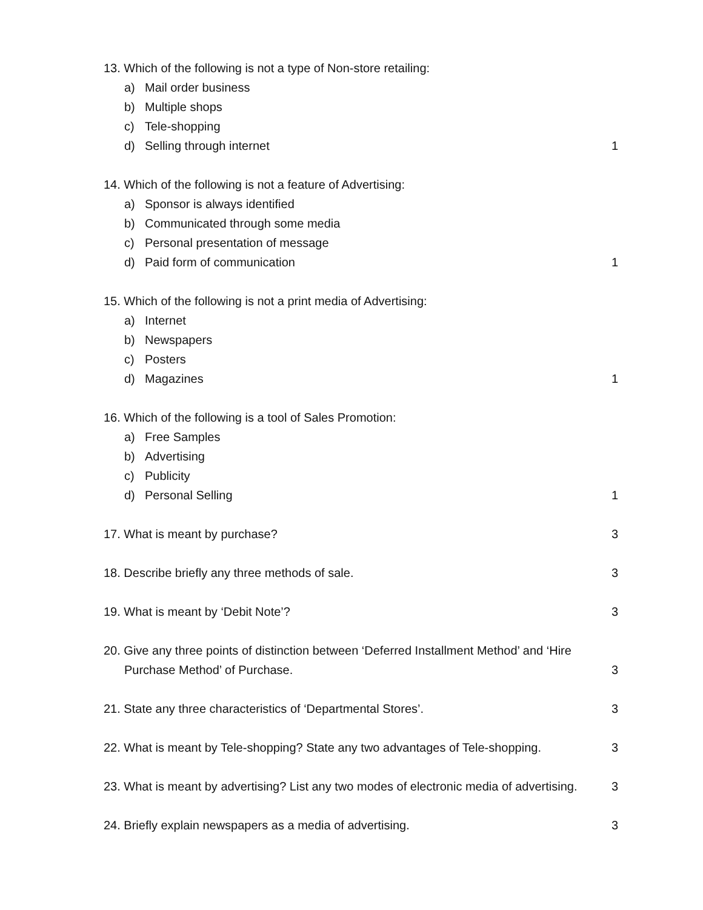13. Which of the following is not a type of Non-store retailing:
a) Mail order business
b) Multiple shops
c) Tele-shopping
d) Selling through internet 1
14. Which of the following is not a feature of Advertising:
a) Sponsor is always identified
b) Communicated through some media
c) Personal presentation of message
d) Paid form of communication 1
15. Which of the following is not a print media of Advertising:
a) Internet
b) Newspapers
c) Posters
d) Magazines 1
16. Which of the following is a tool of Sales Promotion:
a) Free Samples
b) Advertising
c) Publicity
d) Personal Selling 1
17. What is meant by purchase? 3
18. Describe briefly any three methods of sale.
3
19. What is meant by ‘Debit Note’?
3
20. Give any three points of distinction between ‘Deferred Installment Method’ and ‘Hire
Purchase Method’ of Purchase. 3
21. State any three characteristics of ‘Departmental Stores’.
3
22. What is meant by Tele-shopping? State any two advantages of Tele-shopping.
3
23. What is meant by advertising? List any two modes of electronic media of advertising.
3
24. Briefly explain newspapers as a media of advertising.
3